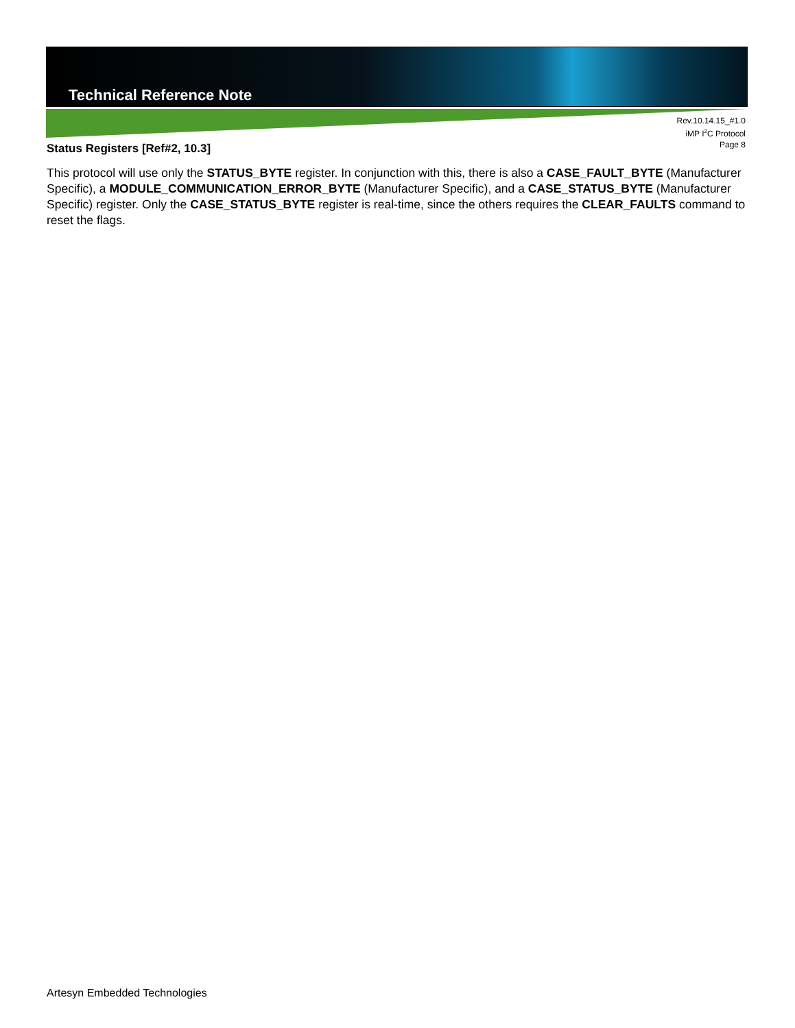Technical Reference Note
Rev.10.14.15_#1.0
iMP I<sup>2</sup>C Protocol
Page 8
Status Registers [Ref#2, 10.3]
This protocol will use only the STATUS_BYTE register. In conjunction with this, there is also a CASE_FAULT_BYTE (Manufacturer Specific), a MODULE_COMMUNICATION_ERROR_BYTE (Manufacturer Specific), and a CASE_STATUS_BYTE (Manufacturer Specific) register. Only the CASE_STATUS_BYTE register is real-time, since the others requires the CLEAR_FAULTS command to reset the flags.
Artesyn Embedded Technologies